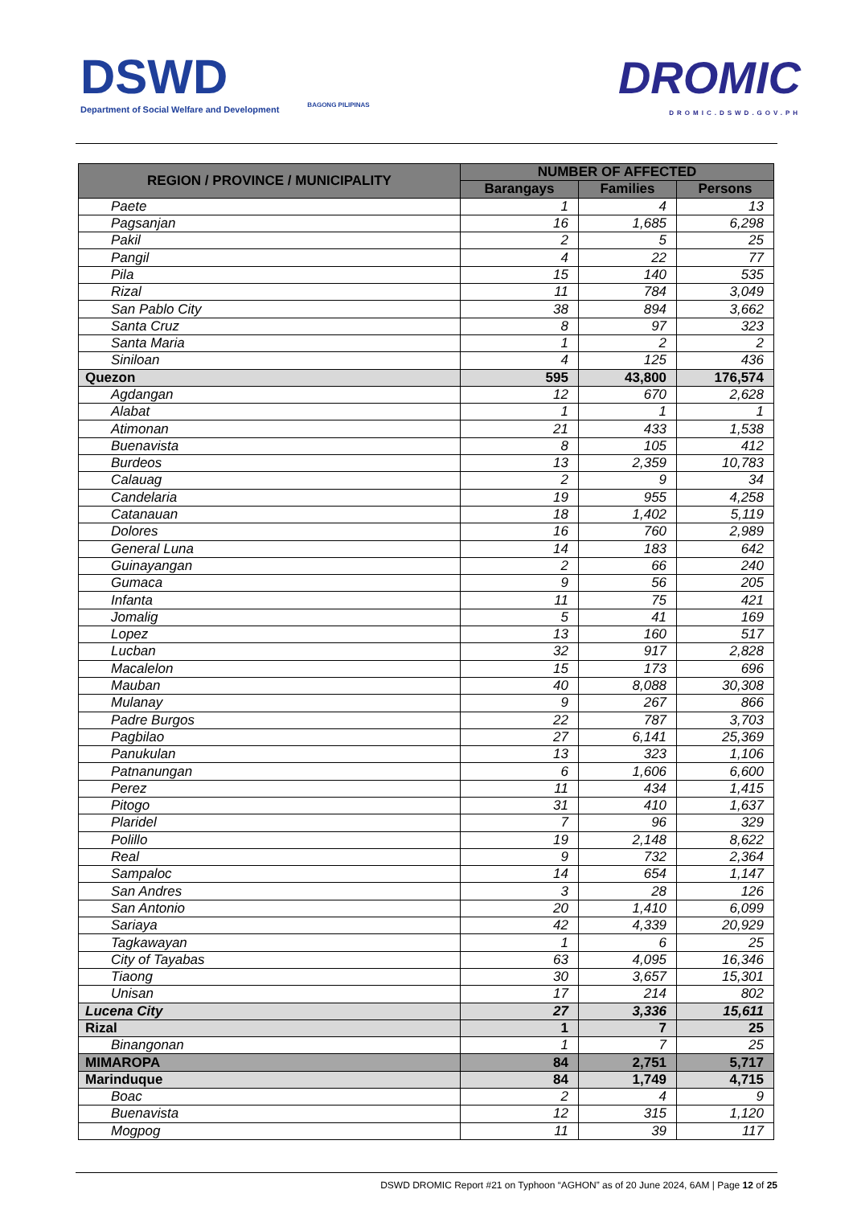DSWD
Department of Social Welfare and Development
BAGONG PILIPINAS
DROMIC
DROMIC.DSWD.GOV.PH
| REGION / PROVINCE / MUNICIPALITY | NUMBER OF AFFECTED | | |
| --- | --- | --- | --- |
| | Barangays | Families | Persons |
| Paete | 1 | 4 | 13 |
| Pagsanjan | 16 | 1,685 | 6,298 |
| Pakil | 2 | 5 | 25 |
| Pangil | 4 | 22 | 77 |
| Pila | 15 | 140 | 535 |
| Rizal | 11 | 784 | 3,049 |
| San Pablo City | 38 | 894 | 3,662 |
| Santa Cruz | 8 | 97 | 323 |
| Santa Maria | 1 | 2 | 2 |
| Siniloan | 4 | 125 | 436 |
| Quezon | 595 | 43,800 | 176,574 |
| Agdangan | 12 | 670 | 2,628 |
| Alabat | 1 | 1 | 1 |
| Atimonan | 21 | 433 | 1,538 |
| Buenavista | 8 | 105 | 412 |
| Burdeos | 13 | 2,359 | 10,783 |
| Calauag | 2 | 9 | 34 |
| Candelaria | 19 | 955 | 4,258 |
| Catanauan | 18 | 1,402 | 5,119 |
| Dolores | 16 | 760 | 2,989 |
| General Luna | 14 | 183 | 642 |
| Guinayangan | 2 | 66 | 240 |
| Gumaca | 9 | 56 | 205 |
| Infanta | 11 | 75 | 421 |
| Jomalig | 5 | 41 | 169 |
| Lopez | 13 | 160 | 517 |
| Lucban | 32 | 917 | 2,828 |
| Macalelon | 15 | 173 | 696 |
| Mauban | 40 | 8,088 | 30,308 |
| Mulanay | 9 | 267 | 866 |
| Padre Burgos | 22 | 787 | 3,703 |
| Pagbilao | 27 | 6,141 | 25,369 |
| Panukulan | 13 | 323 | 1,106 |
| Patnanungan | 6 | 1,606 | 6,600 |
| Perez | 11 | 434 | 1,415 |
| Pitogo | 31 | 410 | 1,637 |
| Plaridel | 7 | 96 | 329 |
| Polillo | 19 | 2,148 | 8,622 |
| Real | 9 | 732 | 2,364 |
| Sampaloc | 14 | 654 | 1,147 |
| San Andres | 3 | 28 | 126 |
| San Antonio | 20 | 1,410 | 6,099 |
| Sariaya | 42 | 4,339 | 20,929 |
| Tagkawayan | 1 | 6 | 25 |
| City of Tayabas | 63 | 4,095 | 16,346 |
| Tiaong | 30 | 3,657 | 15,301 |
| Unisan | 17 | 214 | 802 |
| Lucena City | 27 | 3,336 | 15,611 |
| Rizal | 1 | 7 | 25 |
| Binangonan | 1 | 7 | 25 |
| MIMAROPA | 84 | 2,751 | 5,717 |
| Marinduque | 84 | 1,749 | 4,715 |
| Boac | 2 | 4 | 9 |
| Buenavista | 12 | 315 | 1,120 |
| Mogpog | 11 | 39 | 117 |
DSWD DROMIC Report #21 on Typhoon “AGHON” as of 20 June 2024, 6AM | Page 12 of 25